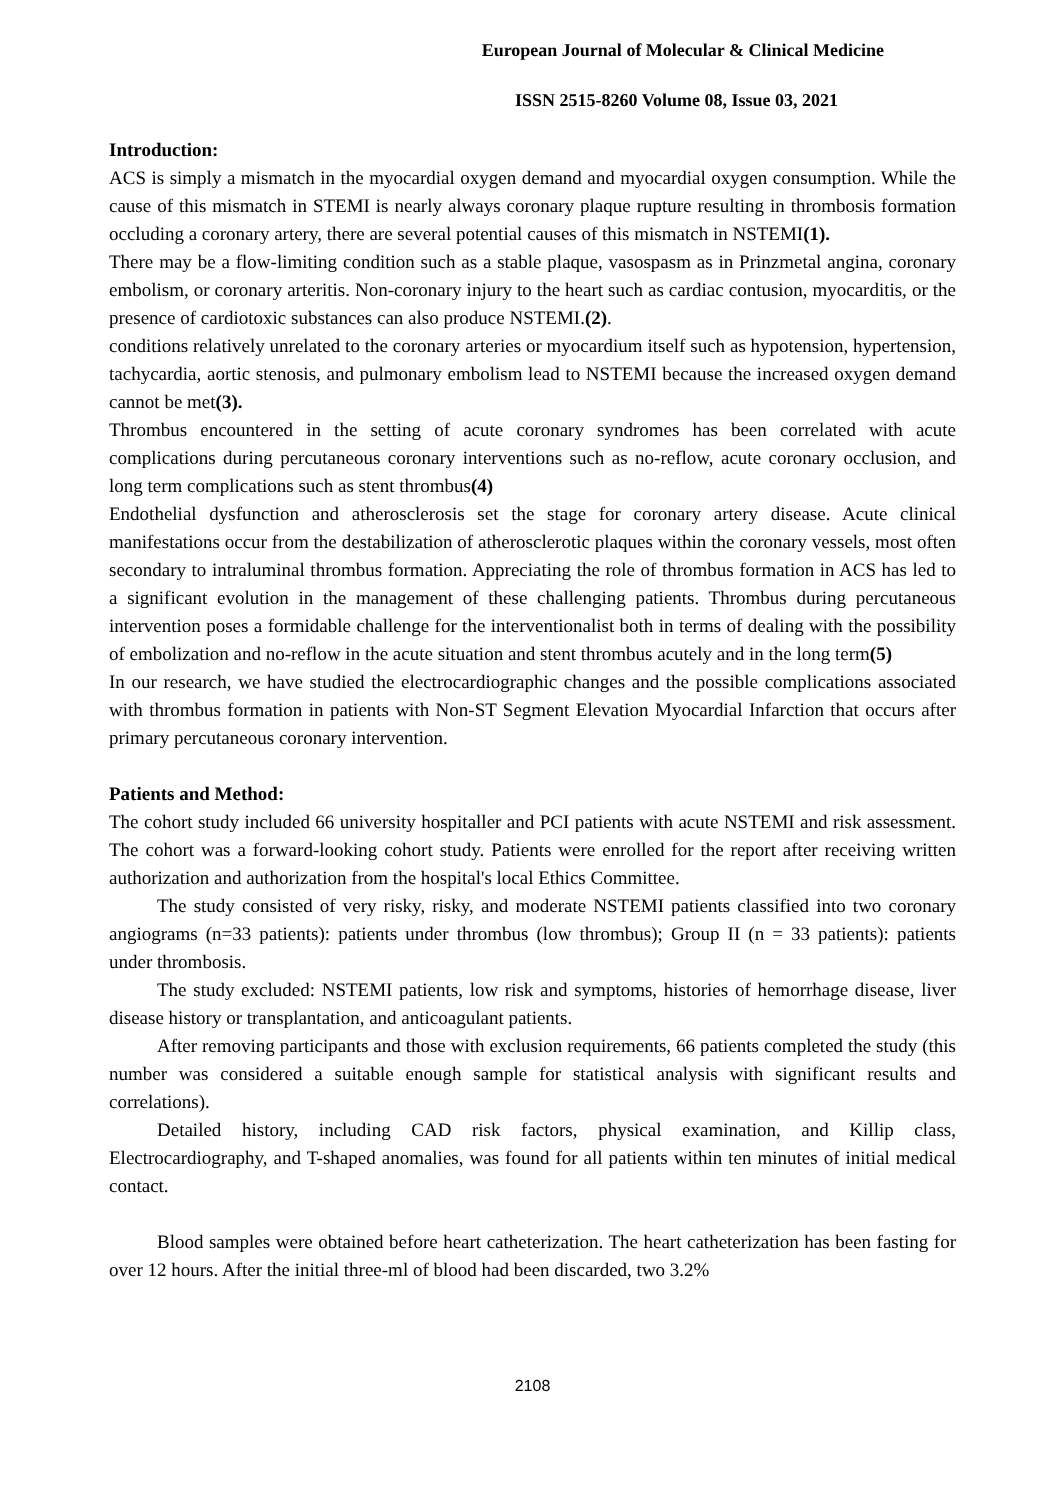European Journal of Molecular & Clinical Medicine
ISSN 2515-8260 Volume 08, Issue 03, 2021
Introduction:
ACS is simply a mismatch in the myocardial oxygen demand and myocardial oxygen consumption. While the cause of this mismatch in STEMI is nearly always coronary plaque rupture resulting in thrombosis formation occluding a coronary artery, there are several potential causes of this mismatch in NSTEMI(1).
There may be a flow-limiting condition such as a stable plaque, vasospasm as in Prinzmetal angina, coronary embolism, or coronary arteritis. Non-coronary injury to the heart such as cardiac contusion, myocarditis, or the presence of cardiotoxic substances can also produce NSTEMI.(2).
conditions relatively unrelated to the coronary arteries or myocardium itself such as hypotension, hypertension, tachycardia, aortic stenosis, and pulmonary embolism lead to NSTEMI because the increased oxygen demand cannot be met(3).
Thrombus encountered in the setting of acute coronary syndromes has been correlated with acute complications during percutaneous coronary interventions such as no-reflow, acute coronary occlusion, and long term complications such as stent thrombus(4)
Endothelial dysfunction and atherosclerosis set the stage for coronary artery disease. Acute clinical manifestations occur from the destabilization of atherosclerotic plaques within the coronary vessels, most often secondary to intraluminal thrombus formation. Appreciating the role of thrombus formation in ACS has led to a significant evolution in the management of these challenging patients. Thrombus during percutaneous intervention poses a formidable challenge for the interventionalist both in terms of dealing with the possibility of embolization and no-reflow in the acute situation and stent thrombus acutely and in the long term(5)
In our research, we have studied the electrocardiographic changes and the possible complications associated with thrombus formation in patients with Non-ST Segment Elevation Myocardial Infarction that occurs after primary percutaneous coronary intervention.
Patients and Method:
The cohort study included 66 university hospitaller and PCI patients with acute NSTEMI and risk assessment. The cohort was a forward-looking cohort study. Patients were enrolled for the report after receiving written authorization and authorization from the hospital's local Ethics Committee.
The study consisted of very risky, risky, and moderate NSTEMI patients classified into two coronary angiograms (n=33 patients): patients under thrombus (low thrombus); Group II (n = 33 patients): patients under thrombosis.
The study excluded: NSTEMI patients, low risk and symptoms, histories of hemorrhage disease, liver disease history or transplantation, and anticoagulant patients.
After removing participants and those with exclusion requirements, 66 patients completed the study (this number was considered a suitable enough sample for statistical analysis with significant results and correlations).
Detailed history, including CAD risk factors, physical examination, and Killip class, Electrocardiography, and T-shaped anomalies, was found for all patients within ten minutes of initial medical contact.
Blood samples were obtained before heart catheterization. The heart catheterization has been fasting for over 12 hours. After the initial three-ml of blood had been discarded, two 3.2%
2108